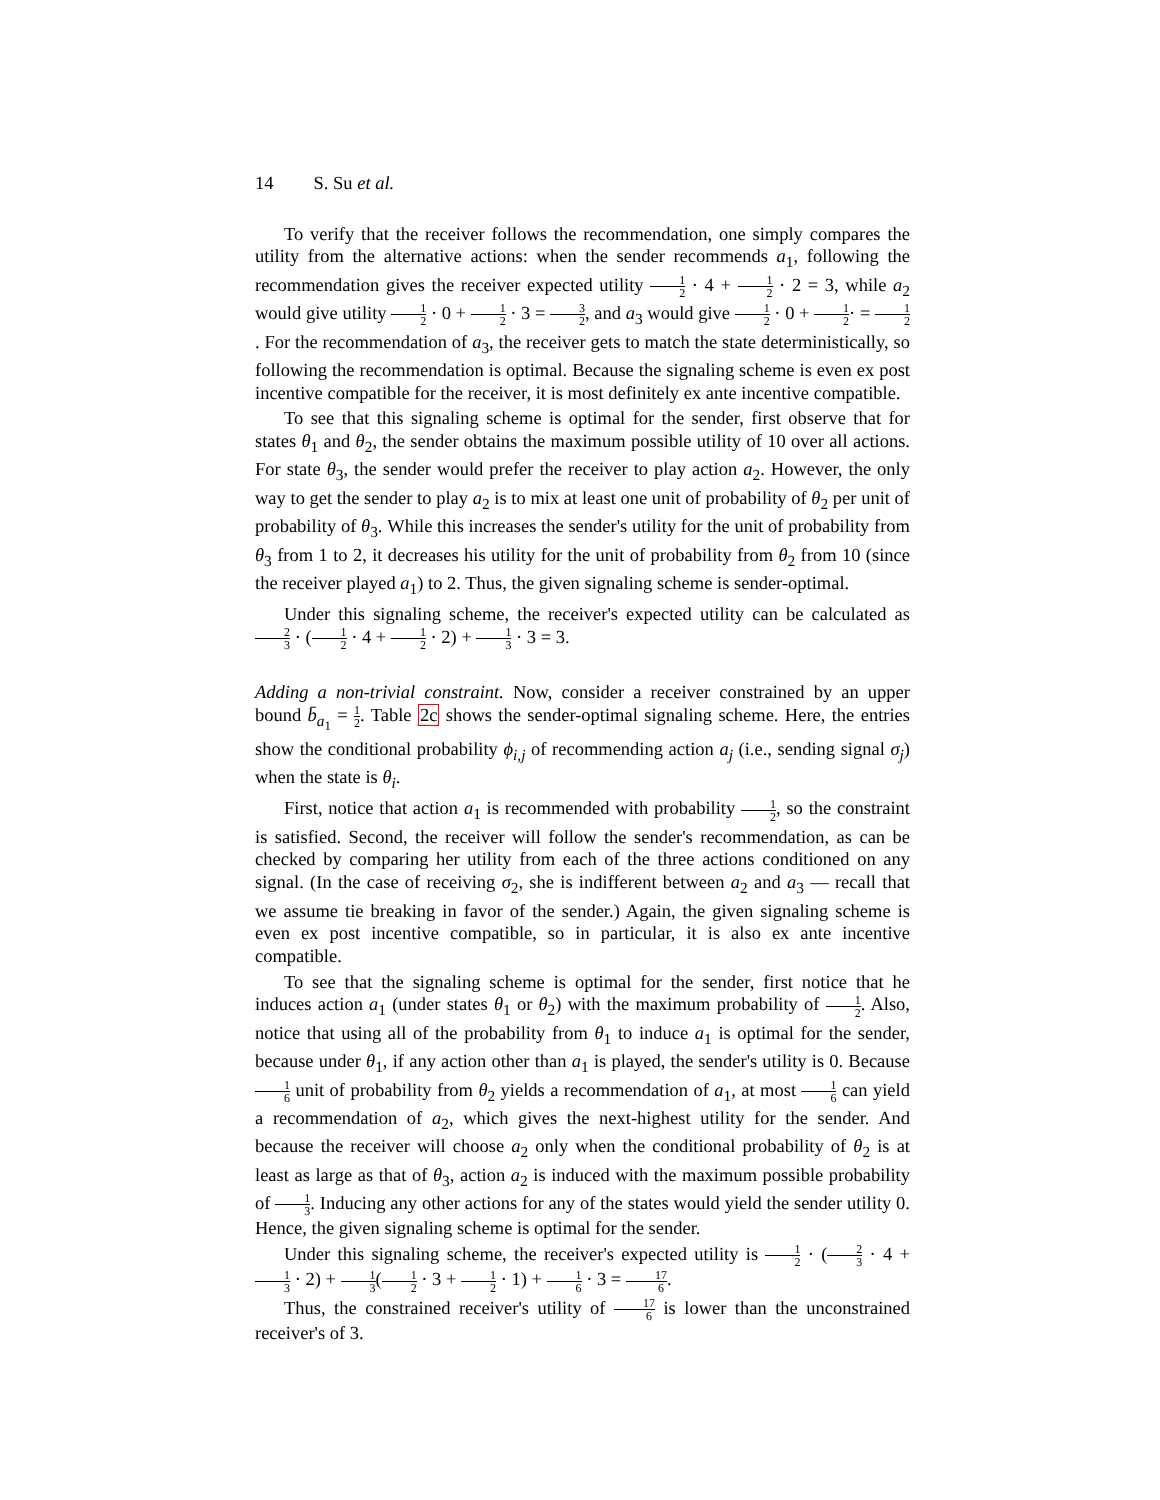14 S. Su et al.
To verify that the receiver follows the recommendation, one simply compares the utility from the alternative actions: when the sender recommends a<sub>1</sub>, following the recommendation gives the receiver expected utility 1 2 · 4 + 1 2 · 2 = 3, while a<sub>2</sub> would give utility 1 2 · 0 + 1 2 · 3 = 3 2, and a<sub>3</sub> would give 1 2 · 0 + 1 2· = 1 2. For the recommendation of a<sub>3</sub>, the receiver gets to match the state deterministically, so following the recommendation is optimal. Because the signaling scheme is even ex post incentive compatible for the receiver, it is most definitely ex ante incentive compatible.
To see that this signaling scheme is optimal for the sender, first observe that for states θ<sub>1</sub> and θ<sub>2</sub>, the sender obtains the maximum possible utility of 10 over all actions. For state θ<sub>3</sub>, the sender would prefer the receiver to play action a<sub>2</sub>. However, the only way to get the sender to play a<sub>2</sub> is to mix at least one unit of probability of θ<sub>2</sub> per unit of probability of θ<sub>3</sub>. While this increases the sender's utility for the unit of probability from θ<sub>3</sub> from 1 to 2, it decreases his utility for the unit of probability from θ<sub>2</sub> from 10 (since the receiver played a<sub>1</sub>) to 2. Thus, the given signaling scheme is sender-optimal.
Under this signaling scheme, the receiver's expected utility can be calculated as 2 3 · (1 2 · 4 + 1 2 · 2) + 1 3 · 3 = 3.
Adding a non-trivial constraint. Now, consider a receiver constrained by an upper bound b̄<sub>a<sub>1</sub></sub> = 1 2. Table 2c shows the sender-optimal signaling scheme. Here, the entries show the conditional probability ϕ<sub>i,j</sub> of recommending action a<sub>j</sub> (i.e., sending signal σ<sub>j</sub>) when the state is θ<sub>i</sub>.
First, notice that action a<sub>1</sub> is recommended with probability 1 2, so the constraint is satisfied. Second, the receiver will follow the sender's recommendation, as can be checked by comparing her utility from each of the three actions conditioned on any signal. (In the case of receiving σ<sub>2</sub>, she is indifferent between a<sub>2</sub> and a<sub>3</sub> — recall that we assume tie breaking in favor of the sender.) Again, the given signaling scheme is even ex post incentive compatible, so in particular, it is also ex ante incentive compatible.
To see that the signaling scheme is optimal for the sender, first notice that he induces action a<sub>1</sub> (under states θ<sub>1</sub> or θ<sub>2</sub>) with the maximum probability of 1 2. Also, notice that using all of the probability from θ<sub>1</sub> to induce a<sub>1</sub> is optimal for the sender, because under θ<sub>1</sub>, if any action other than a<sub>1</sub> is played, the sender's utility is 0. Because 1 6 unit of probability from θ<sub>2</sub> yields a recommendation of a<sub>1</sub>, at most 1 6 can yield a recommendation of a<sub>2</sub>, which gives the next-highest utility for the sender. And because the receiver will choose a<sub>2</sub> only when the conditional probability of θ<sub>2</sub> is at least as large as that of θ<sub>3</sub>, action a<sub>2</sub> is induced with the maximum possible probability of 1 3. Inducing any other actions for any of the states would yield the sender utility 0. Hence, the given signaling scheme is optimal for the sender.
Under this signaling scheme, the receiver's expected utility is 1 2 · (2 3 · 4 + 1 3 · 2) + 1 3(1 2 · 3 + 1 2 · 1) + 1 6 · 3 = 17 6.
Thus, the constrained receiver's utility of 17 6 is lower than the unconstrained receiver's of 3.